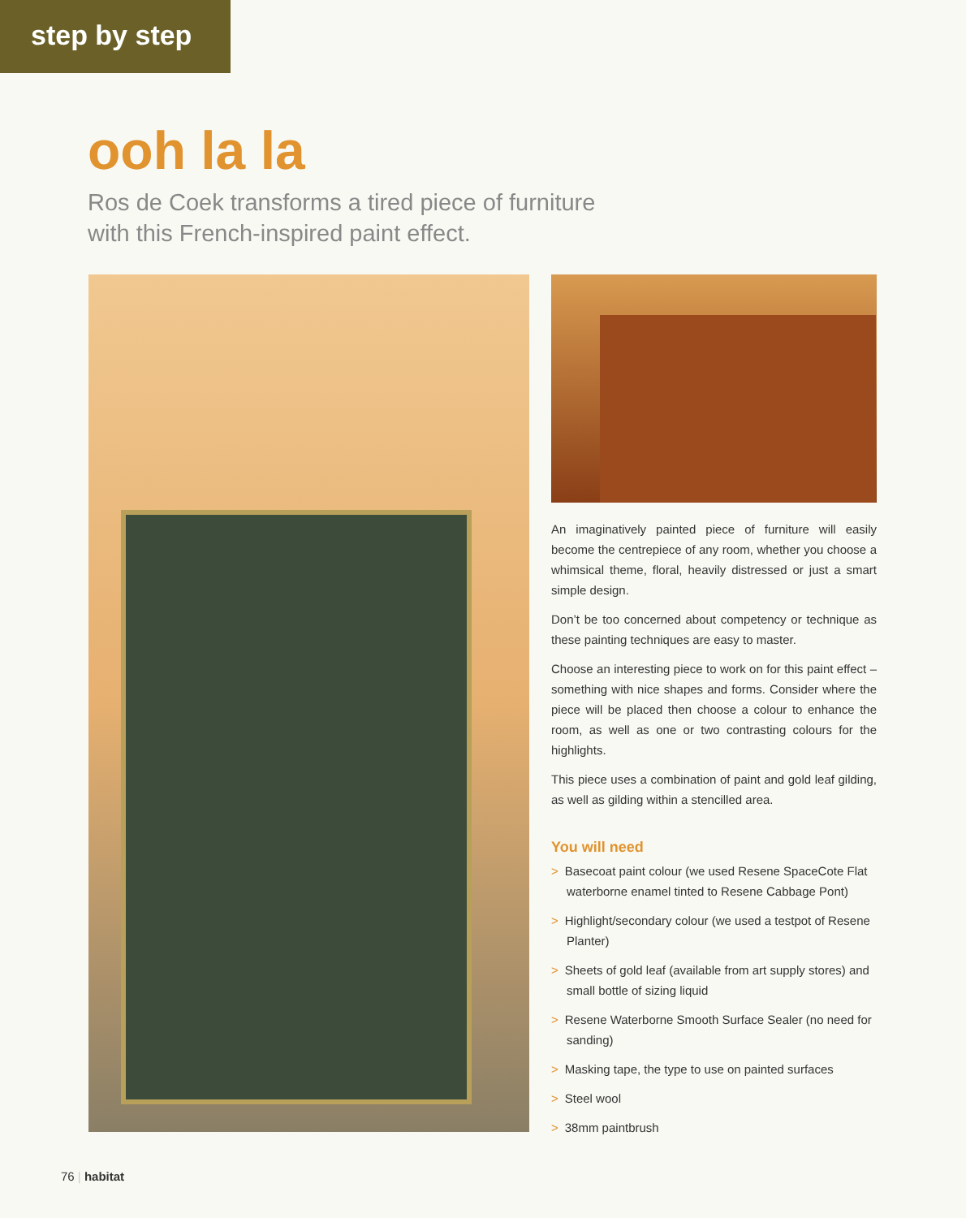step by step
ooh la la
Ros de Coek transforms a tired piece of furniture with this French-inspired paint effect.
An imaginatively painted piece of furniture will easily become the centrepiece of any room, whether you choose a whimsical theme, floral, heavily distressed or just a smart simple design.
Don’t be too concerned about competency or technique as these painting techniques are easy to master.
Choose an interesting piece to work on for this paint effect – something with nice shapes and forms. Consider where the piece will be placed then choose a colour to enhance the room, as well as one or two contrasting colours for the highlights.
This piece uses a combination of paint and gold leaf gilding, as well as gilding within a stencilled area.
You will need
> Basecoat paint colour (we used Resene SpaceCote Flat waterborne enamel tinted to Resene Cabbage Pont)
> Highlight/secondary colour (we used a testpot of Resene Planter)
> Sheets of gold leaf (available from art supply stores) and small bottle of sizing liquid
> Resene Waterborne Smooth Surface Sealer (no need for sanding)
> Masking tape, the type to use on painted surfaces
> Steel wool
> 38mm paintbrush
76 | habitat